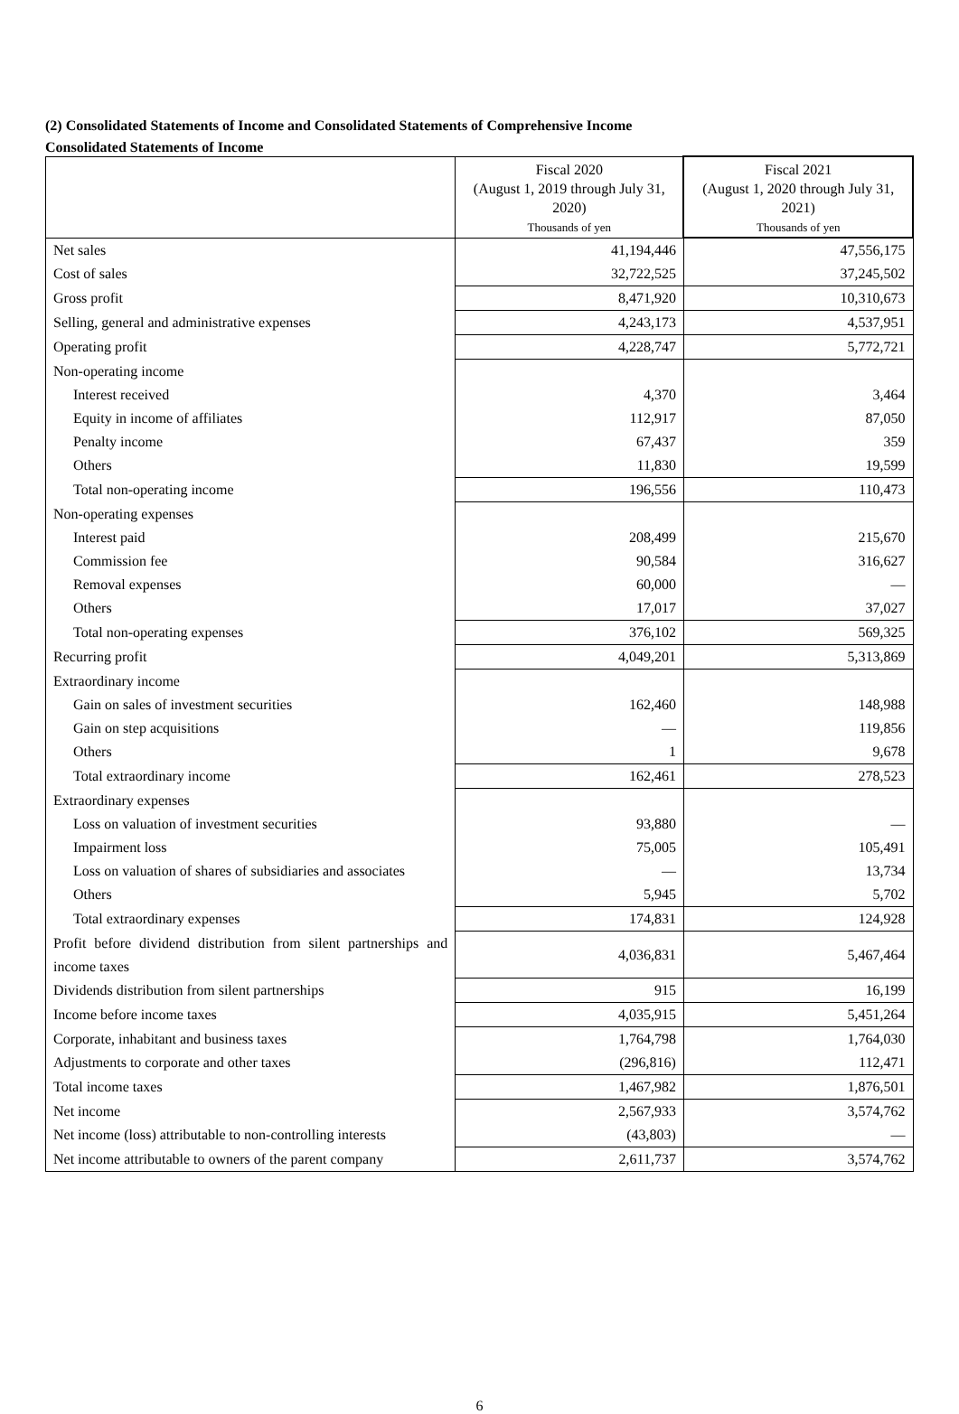(2) Consolidated Statements of Income and Consolidated Statements of Comprehensive Income
Consolidated Statements of Income
| | Fiscal 2020 (August 1, 2019 through July 31, 2020) Thousands of yen | Fiscal 2021 (August 1, 2020 through July 31, 2021) Thousands of yen |
| --- | --- | --- |
| Net sales | 41,194,446 | 47,556,175 |
| Cost of sales | 32,722,525 | 37,245,502 |
| Gross profit | 8,471,920 | 10,310,673 |
| Selling, general and administrative expenses | 4,243,173 | 4,537,951 |
| Operating profit | 4,228,747 | 5,772,721 |
| Non-operating income | | |
| Interest received | 4,370 | 3,464 |
| Equity in income of affiliates | 112,917 | 87,050 |
| Penalty income | 67,437 | 359 |
| Others | 11,830 | 19,599 |
| Total non-operating income | 196,556 | 110,473 |
| Non-operating expenses | | |
| Interest paid | 208,499 | 215,670 |
| Commission fee | 90,584 | 316,627 |
| Removal expenses | 60,000 | — |
| Others | 17,017 | 37,027 |
| Total non-operating expenses | 376,102 | 569,325 |
| Recurring profit | 4,049,201 | 5,313,869 |
| Extraordinary income | | |
| Gain on sales of investment securities | 162,460 | 148,988 |
| Gain on step acquisitions | — | 119,856 |
| Others | 1 | 9,678 |
| Total extraordinary income | 162,461 | 278,523 |
| Extraordinary expenses | | |
| Loss on valuation of investment securities | 93,880 | — |
| Impairment loss | 75,005 | 105,491 |
| Loss on valuation of shares of subsidiaries and associates | — | 13,734 |
| Others | 5,945 | 5,702 |
| Total extraordinary expenses | 174,831 | 124,928 |
| Profit before dividend distribution from silent partnerships and income taxes | 4,036,831 | 5,467,464 |
| Dividends distribution from silent partnerships | 915 | 16,199 |
| Income before income taxes | 4,035,915 | 5,451,264 |
| Corporate, inhabitant and business taxes | 1,764,798 | 1,764,030 |
| Adjustments to corporate and other taxes | (296,816) | 112,471 |
| Total income taxes | 1,467,982 | 1,876,501 |
| Net income | 2,567,933 | 3,574,762 |
| Net income (loss) attributable to non-controlling interests | (43,803) | — |
| Net income attributable to owners of the parent company | 2,611,737 | 3,574,762 |
6